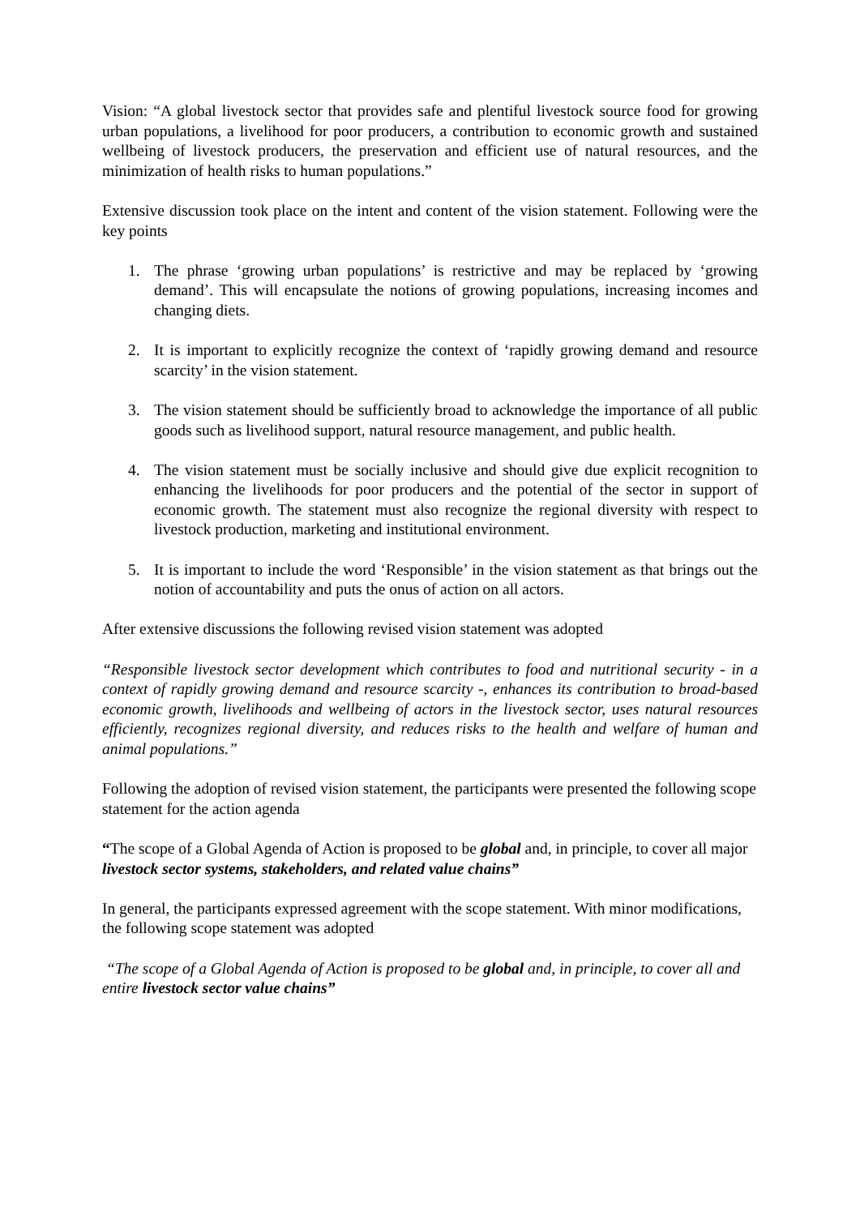Vision: “A global livestock sector that provides safe and plentiful livestock source food for growing urban populations, a livelihood for poor producers, a contribution to economic growth and sustained wellbeing of livestock producers, the preservation and efficient use of natural resources, and the minimization of health risks to human populations.”
Extensive discussion took place on the intent and content of the vision statement. Following were the key points
1. The phrase ‘growing urban populations’ is restrictive and may be replaced by ‘growing demand’. This will encapsulate the notions of growing populations, increasing incomes and changing diets.
2. It is important to explicitly recognize the context of ‘rapidly growing demand and resource scarcity’ in the vision statement.
3. The vision statement should be sufficiently broad to acknowledge the importance of all public goods such as livelihood support, natural resource management, and public health.
4. The vision statement must be socially inclusive and should give due explicit recognition to enhancing the livelihoods for poor producers and the potential of the sector in support of economic growth. The statement must also recognize the regional diversity with respect to livestock production, marketing and institutional environment.
5. It is important to include the word ‘Responsible’ in the vision statement as that brings out the notion of accountability and puts the onus of action on all actors.
After extensive discussions the following revised vision statement was adopted
“Responsible livestock sector development which contributes to food and nutritional security - in a context of rapidly growing demand and resource scarcity -, enhances its contribution to broad-based economic growth, livelihoods and wellbeing of actors in the livestock sector, uses natural resources efficiently, recognizes regional diversity, and reduces risks to the health and welfare of human and animal populations.”
Following the adoption of revised vision statement, the participants were presented the following scope statement for the action agenda
“The scope of a Global Agenda of Action is proposed to be global and, in principle, to cover all major livestock sector systems, stakeholders, and related value chains”
In general, the participants expressed agreement with the scope statement. With minor modifications, the following scope statement was adopted
“The scope of a Global Agenda of Action is proposed to be global and, in principle, to cover all and entire livestock sector value chains”